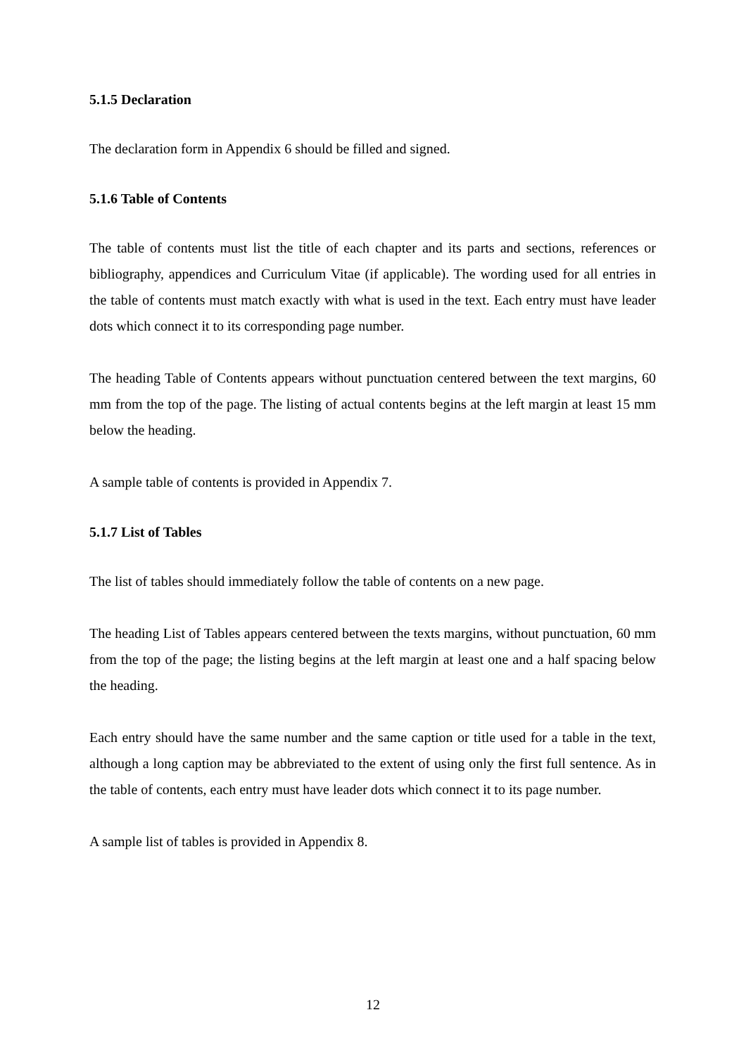5.1.5 Declaration
The declaration form in Appendix 6 should be filled and signed.
5.1.6 Table of Contents
The table of contents must list the title of each chapter and its parts and sections, references or bibliography, appendices and Curriculum Vitae (if applicable). The wording used for all entries in the table of contents must match exactly with what is used in the text. Each entry must have leader dots which connect it to its corresponding page number.
The heading Table of Contents appears without punctuation centered between the text margins, 60 mm from the top of the page. The listing of actual contents begins at the left margin at least 15 mm below the heading.
A sample table of contents is provided in Appendix 7.
5.1.7 List of Tables
The list of tables should immediately follow the table of contents on a new page.
The heading List of Tables appears centered between the texts margins, without punctuation, 60 mm from the top of the page; the listing begins at the left margin at least one and a half spacing below the heading.
Each entry should have the same number and the same caption or title used for a table in the text, although a long caption may be abbreviated to the extent of using only the first full sentence. As in the table of contents, each entry must have leader dots which connect it to its page number.
A sample list of tables is provided in Appendix 8.
12